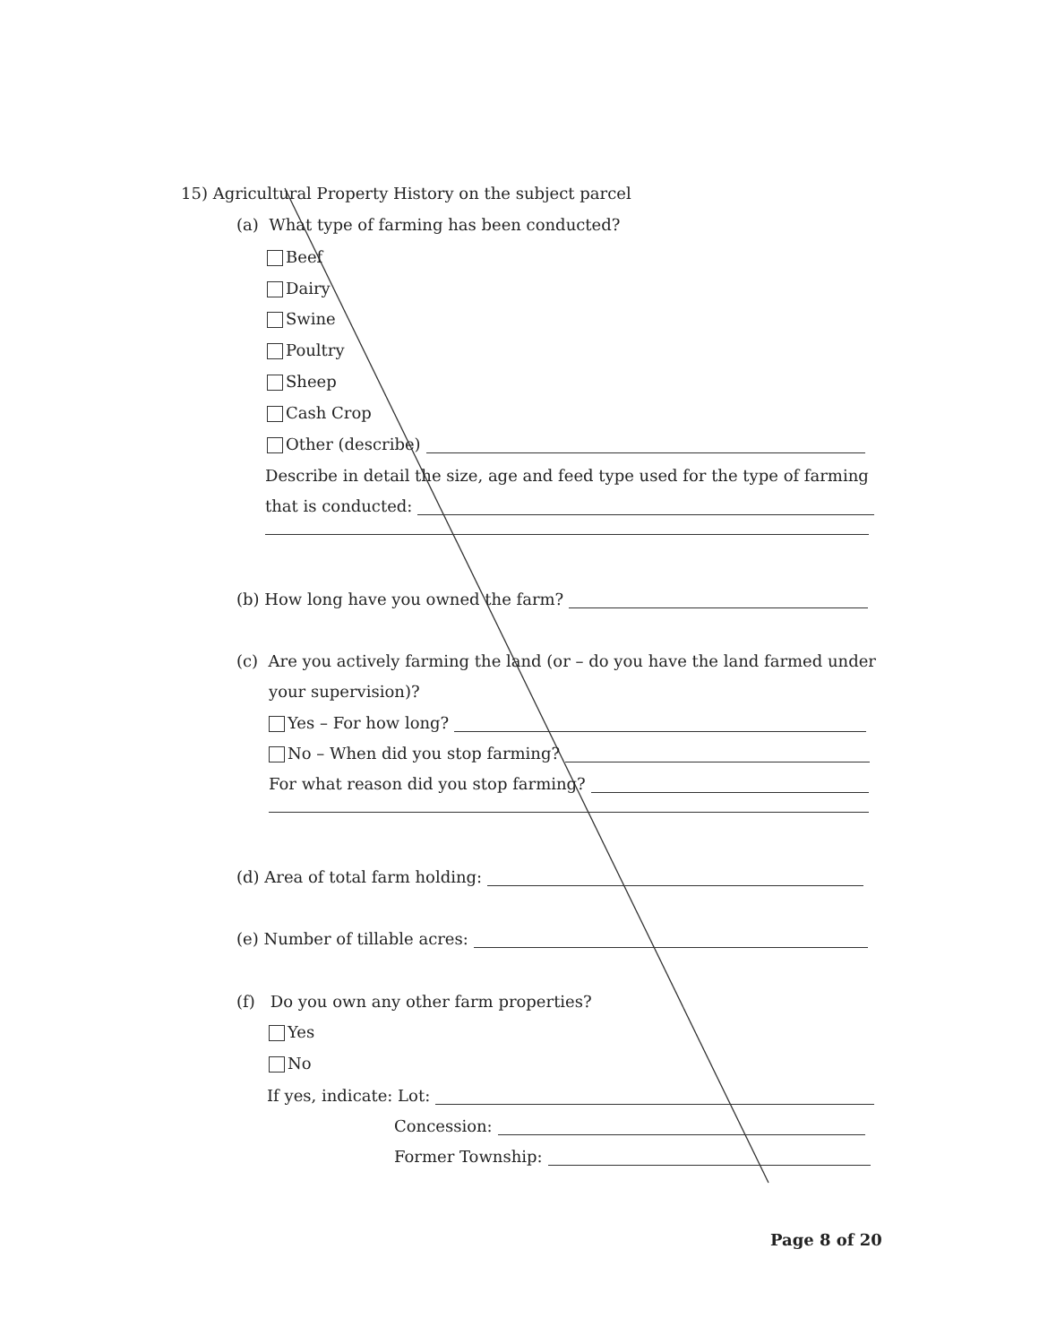15) Agricultural Property History on the subject parcel
(a) What type of farming has been conducted?
Beef
Dairy
Swine
Poultry
Sheep
Cash Crop
Other (describe)
Describe in detail the size, age and feed type used for the type of farming
that is conducted:
(b) How long have you owned the farm?
(c) Are you actively farming the land (or – do you have the land farmed under
your supervision)?
Yes – For how long?
No – When did you stop farming?
For what reason did you stop farming?
(d) Area of total farm holding:
(e) Number of tillable acres:
(f) Do you own any other farm properties?
Yes
No
If yes, indicate: Lot:
Concession:
Former Township:
Page 8 of 20